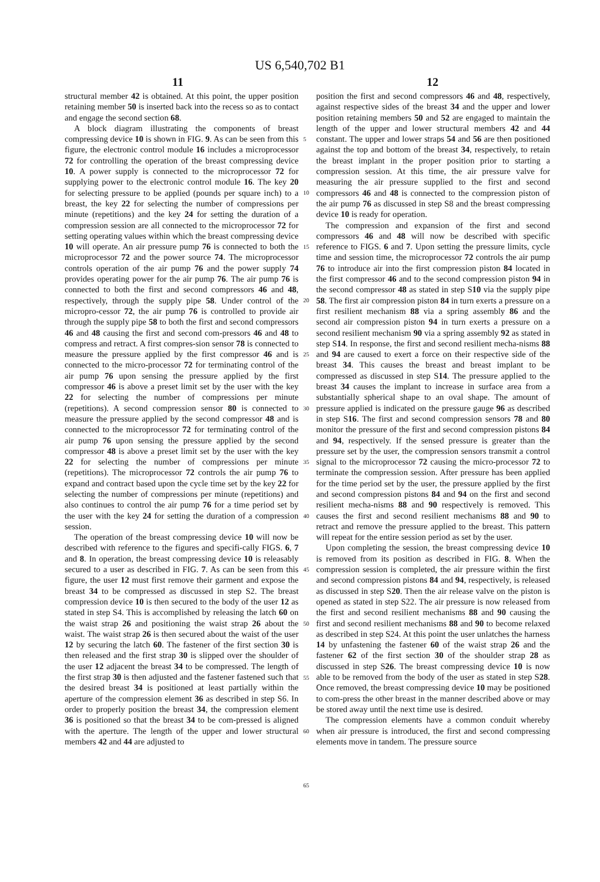US 6,540,702 B1
11 12
structural member 42 is obtained. At this point, the upper position retaining member 50 is inserted back into the recess so as to contact and engage the second section 68.
A block diagram illustrating the components of breast compressing device 10 is shown in FIG. 9. As can be seen from this figure, the electronic control module 16 includes a microprocessor 72 for controlling the operation of the breast compressing device 10. A power supply is connected to the microprocessor 72 for supplying power to the electronic control module 16. The key 20 for selecting pressure to be applied (pounds per square inch) to a breast, the key 22 for selecting the number of compressions per minute (repetitions) and the key 24 for setting the duration of a compression session are all connected to the microprocessor 72 for setting operating values within which the breast compressing device 10 will operate. An air pressure pump 76 is connected to both the microprocessor 72 and the power source 74. The microprocessor controls operation of the air pump 76 and the power supply 74 provides operating power for the air pump 76. The air pump 76 is connected to both the first and second compressors 46 and 48, respectively, through the supply pipe 58. Under control of the micropro-cessor 72, the air pump 76 is controlled to provide air through the supply pipe 58 to both the first and second compressors 46 and 48 causing the first and second com-pressors 46 and 48 to compress and retract. A first compres-sion sensor 78 is connected to measure the pressure applied by the first compressor 46 and is connected to the micro-processor 72 for terminating control of the air pump 76 upon sensing the pressure applied by the first compressor 46 is above a preset limit set by the user with the key 22 for selecting the number of compressions per minute (repetitions). A second compression sensor 80 is connected to measure the pressure applied by the second compressor 48 and is connected to the microprocessor 72 for terminating control of the air pump 76 upon sensing the pressure applied by the second compressor 48 is above a preset limit set by the user with the key 22 for selecting the number of compressions per minute (repetitions). The microprocessor 72 controls the air pump 76 to expand and contract based upon the cycle time set by the key 22 for selecting the number of compressions per minute (repetitions) and also continues to control the air pump 76 for a time period set by the user with the key 24 for setting the duration of a compression session.
The operation of the breast compressing device 10 will now be described with reference to the figures and specifi-cally FIGS. 6, 7 and 8. In operation, the breast compressing device 10 is releasably secured to a user as described in FIG. 7. As can be seen from this figure, the user 12 must first remove their garment and expose the breast 34 to be compressed as discussed in step S2. The breast compression device 10 is then secured to the body of the user 12 as stated in step S4. This is accomplished by releasing the latch 60 on the waist strap 26 and positioning the waist strap 26 about the waist. The waist strap 26 is then secured about the waist of the user 12 by securing the latch 60. The fastener of the first section 30 is then released and the first strap 30 is slipped over the shoulder of the user 12 adjacent the breast 34 to be compressed. The length of the first strap 30 is then adjusted and the fastener fastened such that the desired breast 34 is positioned at least partially within the aperture of the compression element 36 as described in step S6. In order to properly position the breast 34, the compression element 36 is positioned so that the breast 34 to be com-pressed is aligned with the aperture. The length of the upper and lower structural members 42 and 44 are adjusted to
5
10
15
20
25
30
35
40
45
50
55
60
65
position the first and second compressors 46 and 48, respectively, against respective sides of the breast 34 and the upper and lower position retaining members 50 and 52 are engaged to maintain the length of the upper and lower structural members 42 and 44 constant. The upper and lower straps 54 and 56 are then positioned against the top and bottom of the breast 34, respectively, to retain the breast implant in the proper position prior to starting a compression session. At this time, the air pressure valve for measuring the air pressure supplied to the first and second compressors 46 and 48 is connected to the compression piston of the air pump 76 as discussed in step S8 and the breast compressing device 10 is ready for operation.
The compression and expansion of the first and second compressors 46 and 48 will now be described with specific reference to FIGS. 6 and 7. Upon setting the pressure limits, cycle time and session time, the microprocessor 72 controls the air pump 76 to introduce air into the first compression piston 84 located in the first compressor 46 and to the second compression piston 94 in the second compressor 48 as stated in step S10 via the supply pipe 58. The first air compression piston 84 in turn exerts a pressure on a first resilient mechanism 88 via a spring assembly 86 and the second air compression piston 94 in turn exerts a pressure on a second resilient mechanism 90 via a spring assembly 92 as stated in step S14. In response, the first and second resilient mecha-nisms 88 and 94 are caused to exert a force on their respective side of the breast 34. This causes the breast and breast implant to be compressed as discussed in step S14. The pressure applied to the breast 34 causes the implant to increase in surface area from a substantially spherical shape to an oval shape. The amount of pressure applied is indicated on the pressure gauge 96 as described in step S16. The first and second compression sensors 78 and 80 monitor the pressure of the first and second compression pistons 84 and 94, respectively. If the sensed pressure is greater than the pressure set by the user, the compression sensors transmit a control signal to the microprocessor 72 causing the micro-processor 72 to terminate the compression session. After pressure has been applied for the time period set by the user, the pressure applied by the first and second compression pistons 84 and 94 on the first and second resilient mecha-nisms 88 and 90 respectively is removed. This causes the first and second resilient mechanisms 88 and 90 to retract and remove the pressure applied to the breast. This pattern will repeat for the entire session period as set by the user.
Upon completing the session, the breast compressing device 10 is removed from its position as described in FIG. 8. When the compression session is completed, the air pressure within the first and second compression pistons 84 and 94, respectively, is released as discussed in step S20. Then the air release valve on the piston is opened as stated in step S22. The air pressure is now released from the first and second resilient mechanisms 88 and 90 causing the first and second resilient mechanisms 88 and 90 to become relaxed as described in step S24. At this point the user unlatches the harness 14 by unfastening the fastener 60 of the waist strap 26 and the fastener 62 of the first section 30 of the shoulder strap 28 as discussed in step S26. The breast compressing device 10 is now able to be removed from the body of the user as stated in step S28. Once removed, the breast compressing device 10 may be positioned to com-press the other breast in the manner described above or may be stored away until the next time use is desired.
The compression elements have a common conduit whereby when air pressure is introduced, the first and second compressing elements move in tandem. The pressure source